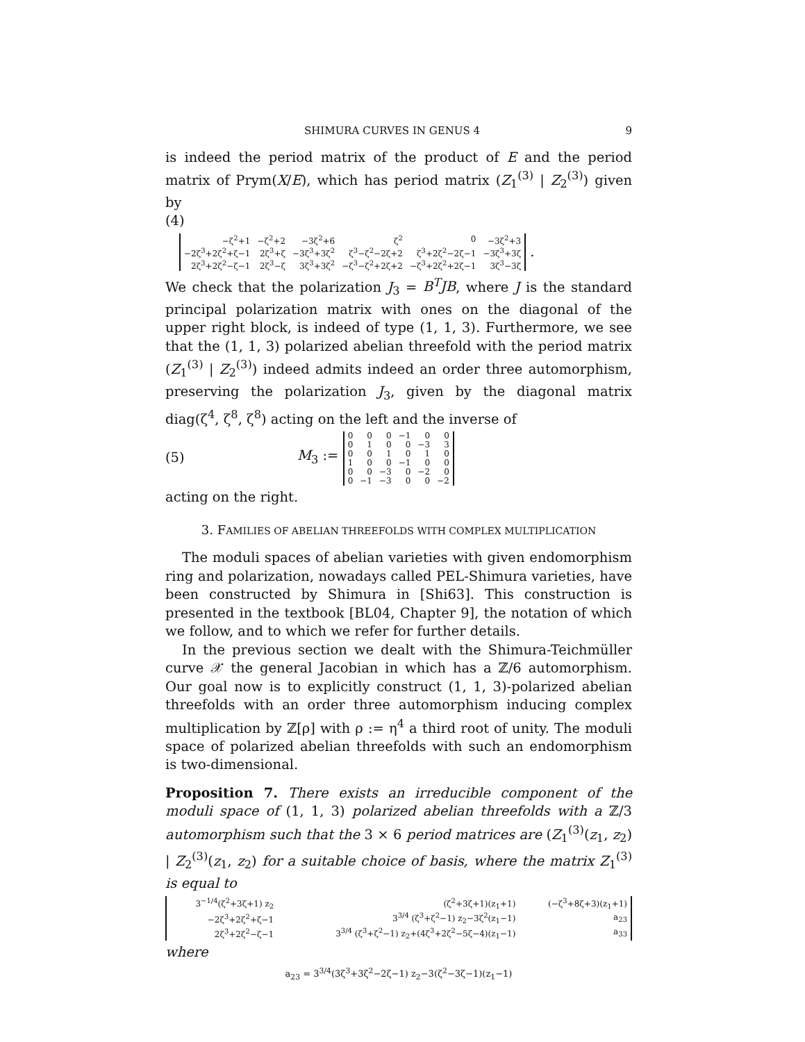SHIMURA CURVES IN GENUS 4 9
is indeed the period matrix of the product of E and the period matrix of Prym(X/E), which has period matrix (Z<sub>1</sub><sup>(3)</sup> | Z<sub>2</sub><sup>(3)</sup>) given by
(4)
| −ζ<sup>2</sup>+1 | −ζ<sup>2</sup>+2 | −3ζ<sup>2</sup>+6 | ζ<sup>2</sup> | 0 | −3ζ<sup>2</sup>+3 |
| −2ζ<sup>3</sup>+2ζ<sup>2</sup>+ζ−1 | 2ζ<sup>3</sup>+ζ | −3ζ<sup>3</sup>+3ζ<sup>2</sup> | ζ<sup>3</sup>−ζ<sup>2</sup>−2ζ+2 | ζ<sup>3</sup>+2ζ<sup>2</sup>−2ζ−1 | −3ζ<sup>3</sup>+3ζ |
| 2ζ<sup>3</sup>+2ζ<sup>2</sup>−ζ−1 | 2ζ<sup>3</sup>−ζ | 3ζ<sup>3</sup>+3ζ<sup>2</sup> | −ζ<sup>3</sup>−ζ<sup>2</sup>+2ζ+2 | −ζ<sup>3</sup>+2ζ<sup>2</sup>+2ζ−1 | 3ζ<sup>3</sup>−3ζ |
.
We check that the polarization J<sub>3</sub> = B<sup>T</sup>JB, where J is the standard principal polarization matrix with ones on the diagonal of the upper right block, is indeed of type (1, 1, 3). Furthermore, we see that the (1, 1, 3) polarized abelian threefold with the period matrix (Z<sub>1</sub><sup>(3)</sup> | Z<sub>2</sub><sup>(3)</sup>) indeed admits indeed an order three automorphism, preserving the polarization J<sub>3</sub>, given by the diagonal matrix diag(ζ<sup>4</sup>, ζ<sup>8</sup>, ζ<sup>8</sup>) acting on the left and the inverse of
(5) M<sub>3</sub> :=
| 0 | 0 | 0 | −1 | 0 | 0 |
| 0 | 1 | 0 | 0 | −3 | 3 |
| 0 | 0 | 1 | 0 | 1 | 0 |
| 1 | 0 | 0 | −1 | 0 | 0 |
| 0 | 0 | −3 | 0 | −2 | 0 |
| 0 | −1 | −3 | 0 | 0 | −2 |
acting on the right.
3. FAMILIES OF ABELIAN THREEFOLDS WITH COMPLEX MULTIPLICATION
The moduli spaces of abelian varieties with given endomorphism ring and polarization, nowadays called PEL-Shimura varieties, have been constructed by Shimura in [Shi63]. This construction is presented in the textbook [BL04, Chapter 9], the notation of which we follow, and to which we refer for further details.
In the previous section we dealt with the Shimura-Teichmüller curve 𝒳 the general Jacobian in which has a ℤ/6 automorphism. Our goal now is to explicitly construct (1, 1, 3)-polarized abelian threefolds with an order three automorphism inducing complex multiplication by ℤ[ρ] with ρ := η<sup>4</sup> a third root of unity. The moduli space of polarized abelian threefolds with such an endomorphism is two-dimensional.
Proposition 7. There exists an irreducible component of the moduli space of (1, 1, 3) polarized abelian threefolds with a ℤ/3 automorphism such that the 3 × 6 period matrices are (Z<sub>1</sub><sup>(3)</sup>(z<sub>1</sub>, z<sub>2</sub>) | Z<sub>2</sub><sup>(3)</sup>(z<sub>1</sub>, z<sub>2</sub>) for a suitable choice of basis, where the matrix Z<sub>1</sub><sup>(3)</sup> is equal to
| 3<sup>−1/4</sup>(ζ<sup>2</sup>+3ζ+1) z<sub>2</sub> | (ζ<sup>2</sup>+3ζ+1)(z<sub>1</sub>+1) | (−ζ<sup>3</sup>+8ζ+3)(z<sub>1</sub>+1) |
| −2ζ<sup>3</sup>+2ζ<sup>2</sup>+ζ−1 | 3<sup>3/4</sup> (ζ<sup>3</sup>+ζ<sup>2</sup>−1) z<sub>2</sub>−3ζ<sup>2</sup>(z<sub>1</sub>−1) | a<sub>23</sub> |
| 2ζ<sup>3</sup>+2ζ<sup>2</sup>−ζ−1 | 3<sup>3/4</sup> (ζ<sup>3</sup>+ζ<sup>2</sup>−1) z<sub>2</sub>+(4ζ<sup>3</sup>+2ζ<sup>2</sup>−5ζ−4)(z<sub>1</sub>−1) | a<sub>33</sub> |
where
a<sub>23</sub> = 3<sup>3/4</sup>(3ζ<sup>3</sup>+3ζ<sup>2</sup>−2ζ−1) z<sub>2</sub>−3(ζ<sup>2</sup>−3ζ−1)(z<sub>1</sub>−1)